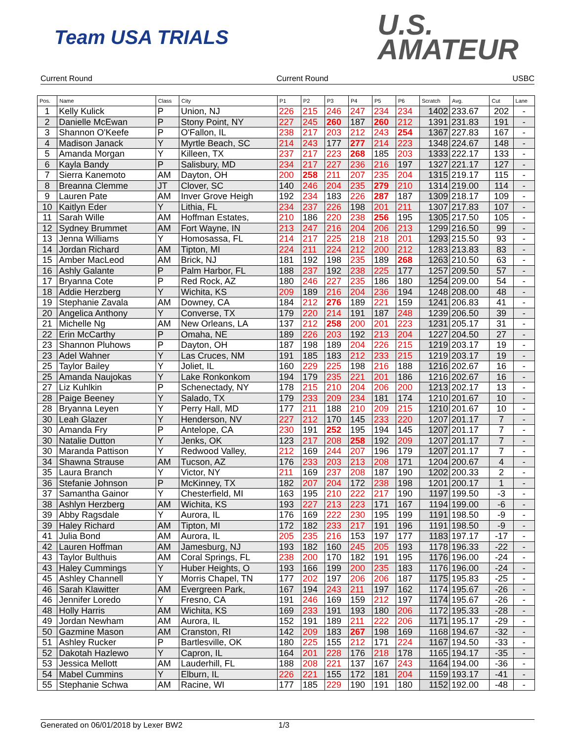Team USA TRIALS
U.S.
AMATEUR
Current Round Current Round USBC
| Pos. | Name | Class | City | P1 | P2 | P3 | P4 | P5 | P6 | Scratch | Avg. | Cut | Lane |
| --- | --- | --- | --- | --- | --- | --- | --- | --- | --- | --- | --- | --- | --- |
| 1 | Kelly Kulick | P | Union, NJ | 226 | 215 | 246 | 247 | 234 | 234 | 1402 | 233.67 | 202 | - |
| 2 | Danielle McEwan | P | Stony Point, NY | 227 | 245 | 260 | 187 | 260 | 212 | 1391 | 231.83 | 191 | - |
| 3 | Shannon O'Keefe | P | O'Fallon, IL | 238 | 217 | 203 | 212 | 243 | 254 | 1367 | 227.83 | 167 | - |
| 4 | Madison Janack | Y | Myrtle Beach, SC | 214 | 243 | 177 | 277 | 214 | 223 | 1348 | 224.67 | 148 | - |
| 5 | Amanda Morgan | Y | Killeen, TX | 237 | 217 | 223 | 268 | 185 | 203 | 1333 | 222.17 | 133 | - |
| 6 | Kayla Bandy | P | Salisbury, MD | 234 | 217 | 227 | 236 | 216 | 197 | 1327 | 221.17 | 127 | - |
| 7 | Sierra Kanemoto | AM | Dayton, OH | 200 | 258 | 211 | 207 | 235 | 204 | 1315 | 219.17 | 115 | - |
| 8 | Breanna Clemme | JT | Clover, SC | 140 | 246 | 204 | 235 | 279 | 210 | 1314 | 219.00 | 114 | - |
| 9 | Lauren Pate | AM | Inver Grove Heigh | 192 | 234 | 183 | 226 | 287 | 187 | 1309 | 218.17 | 109 | - |
| 10 | Kaitlyn Eder | Y | Lithia, FL | 234 | 237 | 226 | 198 | 201 | 211 | 1307 | 217.83 | 107 | - |
| 11 | Sarah Wille | AM | Hoffman Estates, | 210 | 186 | 220 | 238 | 256 | 195 | 1305 | 217.50 | 105 | - |
| 12 | Sydney Brummet | AM | Fort Wayne, IN | 213 | 247 | 216 | 204 | 206 | 213 | 1299 | 216.50 | 99 | - |
| 13 | Jenna Williams | Y | Homosassa, FL | 214 | 217 | 225 | 218 | 218 | 201 | 1293 | 215.50 | 93 | - |
| 14 | Jordan Richard | AM | Tipton, MI | 224 | 211 | 224 | 212 | 200 | 212 | 1283 | 213.83 | 83 | - |
| 15 | Amber MacLeod | AM | Brick, NJ | 181 | 192 | 198 | 235 | 189 | 268 | 1263 | 210.50 | 63 | - |
| 16 | Ashly Galante | P | Palm Harbor, FL | 188 | 237 | 192 | 238 | 225 | 177 | 1257 | 209.50 | 57 | - |
| 17 | Bryanna Cote | P | Red Rock, AZ | 180 | 246 | 227 | 235 | 186 | 180 | 1254 | 209.00 | 54 | - |
| 18 | Addie Herzberg | Y | Wichita, KS | 209 | 189 | 216 | 204 | 236 | 194 | 1248 | 208.00 | 48 | - |
| 19 | Stephanie Zavala | AM | Downey, CA | 184 | 212 | 276 | 189 | 221 | 159 | 1241 | 206.83 | 41 | - |
| 20 | Angelica Anthony | Y | Converse, TX | 179 | 220 | 214 | 191 | 187 | 248 | 1239 | 206.50 | 39 | - |
| 21 | Michelle Ng | AM | New Orleans, LA | 137 | 212 | 258 | 200 | 201 | 223 | 1231 | 205.17 | 31 | - |
| 22 | Erin McCarthy | P | Omaha, NE | 189 | 226 | 203 | 192 | 213 | 204 | 1227 | 204.50 | 27 | - |
| 23 | Shannon Pluhows | P | Dayton, OH | 187 | 198 | 189 | 204 | 226 | 215 | 1219 | 203.17 | 19 | - |
| 23 | Adel Wahner | Y | Las Cruces, NM | 191 | 185 | 183 | 212 | 233 | 215 | 1219 | 203.17 | 19 | - |
| 25 | Taylor Bailey | Y | Joliet, IL | 160 | 229 | 225 | 198 | 216 | 188 | 1216 | 202.67 | 16 | - |
| 25 | Amanda Naujokas | Y | Lake Ronkonkom | 194 | 179 | 235 | 221 | 201 | 186 | 1216 | 202.67 | 16 | - |
| 27 | Liz Kuhlkin | P | Schenectady, NY | 178 | 215 | 210 | 204 | 206 | 200 | 1213 | 202.17 | 13 | - |
| 28 | Paige Beeney | Y | Salado, TX | 179 | 233 | 209 | 234 | 181 | 174 | 1210 | 201.67 | 10 | - |
| 28 | Bryanna Leyen | Y | Perry Hall, MD | 177 | 211 | 188 | 210 | 209 | 215 | 1210 | 201.67 | 10 | - |
| 30 | Leah Glazer | Y | Henderson, NV | 227 | 212 | 170 | 145 | 233 | 220 | 1207 | 201.17 | 7 | - |
| 30 | Amanda Fry | P | Antelope, CA | 230 | 191 | 252 | 195 | 194 | 145 | 1207 | 201.17 | 7 | - |
| 30 | Natalie Dutton | Y | Jenks, OK | 123 | 217 | 208 | 258 | 192 | 209 | 1207 | 201.17 | 7 | - |
| 30 | Maranda Pattison | Y | Redwood Valley, | 212 | 169 | 244 | 207 | 196 | 179 | 1207 | 201.17 | 7 | - |
| 34 | Shawna Strause | AM | Tucson, AZ | 176 | 233 | 203 | 213 | 208 | 171 | 1204 | 200.67 | 4 | - |
| 35 | Laura Branch | Y | Victor, NY | 211 | 169 | 237 | 208 | 187 | 190 | 1202 | 200.33 | 2 | - |
| 36 | Stefanie Johnson | P | McKinney, TX | 182 | 207 | 204 | 172 | 238 | 198 | 1201 | 200.17 | 1 | - |
| 37 | Samantha Gainor | Y | Chesterfield, MI | 163 | 195 | 210 | 222 | 217 | 190 | 1197 | 199.50 | -3 | - |
| 38 | Ashlyn Herzberg | AM | Wichita, KS | 193 | 227 | 213 | 223 | 171 | 167 | 1194 | 199.00 | -6 | - |
| 39 | Abby Ragsdale | Y | Aurora, IL | 176 | 169 | 222 | 230 | 195 | 199 | 1191 | 198.50 | -9 | - |
| 39 | Haley Richard | AM | Tipton, MI | 172 | 182 | 233 | 217 | 191 | 196 | 1191 | 198.50 | -9 | - |
| 41 | Julia Bond | AM | Aurora, IL | 205 | 235 | 216 | 153 | 197 | 177 | 1183 | 197.17 | -17 | - |
| 42 | Lauren Hoffman | AM | Jamesburg, NJ | 193 | 182 | 160 | 245 | 205 | 193 | 1178 | 196.33 | -22 | - |
| 43 | Taylor Bulthuis | AM | Coral Springs, FL | 238 | 200 | 170 | 182 | 191 | 195 | 1176 | 196.00 | -24 | - |
| 43 | Haley Cummings | Y | Huber Heights, O | 193 | 166 | 199 | 200 | 235 | 183 | 1176 | 196.00 | -24 | - |
| 45 | Ashley Channell | Y | Morris Chapel, TN | 177 | 202 | 197 | 206 | 206 | 187 | 1175 | 195.83 | -25 | - |
| 46 | Sarah Klawitter | AM | Evergreen Park, | 167 | 194 | 243 | 211 | 197 | 162 | 1174 | 195.67 | -26 | - |
| 46 | Jennifer Loredo | Y | Fresno, CA | 191 | 246 | 169 | 159 | 212 | 197 | 1174 | 195.67 | -26 | - |
| 48 | Holly Harris | AM | Wichita, KS | 169 | 233 | 191 | 193 | 180 | 206 | 1172 | 195.33 | -28 | - |
| 49 | Jordan Newham | AM | Aurora, IL | 152 | 191 | 189 | 211 | 222 | 206 | 1171 | 195.17 | -29 | - |
| 50 | Gazmine Mason | AM | Cranston, RI | 142 | 209 | 183 | 267 | 198 | 169 | 1168 | 194.67 | -32 | - |
| 51 | Ashley Rucker | P | Bartlesville, OK | 180 | 225 | 155 | 212 | 171 | 224 | 1167 | 194.50 | -33 | - |
| 52 | Dakotah Hazlewo | Y | Capron, IL | 164 | 201 | 228 | 176 | 218 | 178 | 1165 | 194.17 | -35 | - |
| 53 | Jessica Mellott | AM | Lauderhill, FL | 188 | 208 | 221 | 137 | 167 | 243 | 1164 | 194.00 | -36 | - |
| 54 | Mabel Cummins | Y | Elburn, IL | 226 | 221 | 155 | 172 | 181 | 204 | 1159 | 193.17 | -41 | - |
| 55 | Stephanie Schwa | AM | Racine, WI | 177 | 185 | 229 | 190 | 191 | 180 | 1152 | 192.00 | -48 | - |
Generated on 06/01/2018 by Lexer BW2 1/3